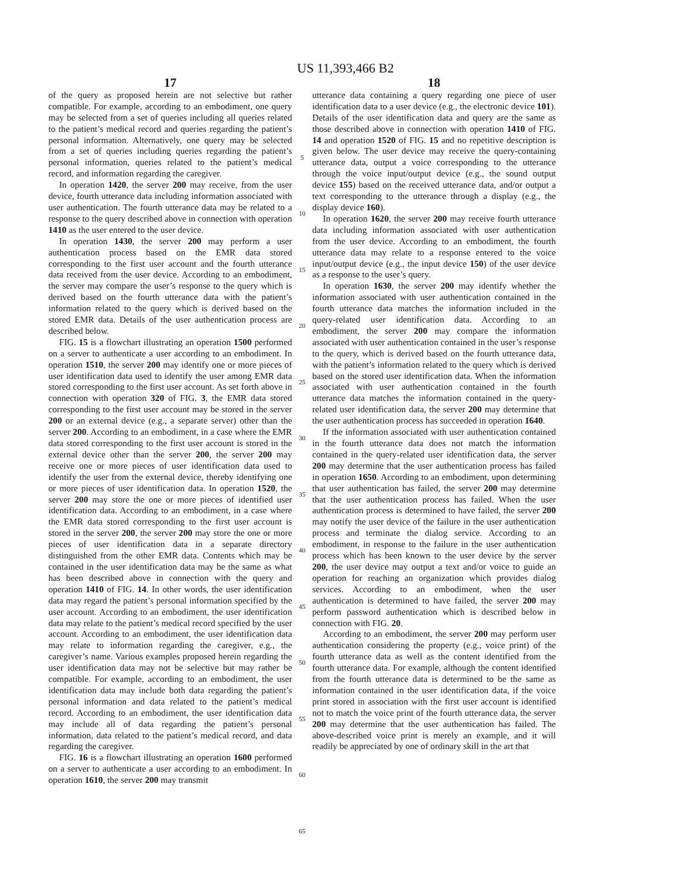US 11,393,466 B2
17
of the query as proposed herein are not selective but rather compatible. For example, according to an embodiment, one query may be selected from a set of queries including all queries related to the patient’s medical record and queries regarding the patient’s personal information. Alternatively, one query may be selected from a set of queries including queries regarding the patient’s personal information, queries related to the patient’s medical record, and information regarding the caregiver.
In operation 1420, the server 200 may receive, from the user device, fourth utterance data including information associated with user authentication. The fourth utterance data may be related to a response to the query described above in connection with operation 1410 as the user entered to the user device.
In operation 1430, the server 200 may perform a user authentication process based on the EMR data stored corresponding to the first user account and the fourth utterance data received from the user device. According to an embodiment, the server may compare the user’s response to the query which is derived based on the fourth utterance data with the patient’s information related to the query which is derived based on the stored EMR data. Details of the user authentication process are described below.
FIG. 15 is a flowchart illustrating an operation 1500 performed on a server to authenticate a user according to an embodiment. In operation 1510, the server 200 may identify one or more pieces of user identification data used to identify the user among EMR data stored corresponding to the first user account. As set forth above in connection with operation 320 of FIG. 3, the EMR data stored corresponding to the first user account may be stored in the server 200 or an external device (e.g., a separate server) other than the server 200. According to an embodiment, in a case where the EMR data stored corresponding to the first user account is stored in the external device other than the server 200, the server 200 may receive one or more pieces of user identification data used to identify the user from the external device, thereby identifying one or more pieces of user identification data. In operation 1520, the server 200 may store the one or more pieces of identified user identification data. According to an embodiment, in a case where the EMR data stored corresponding to the first user account is stored in the server 200, the server 200 may store the one or more pieces of user identification data in a separate directory distinguished from the other EMR data. Contents which may be contained in the user identification data may be the same as what has been described above in connection with the query and operation 1410 of FIG. 14. In other words, the user identification data may regard the patient’s personal information specified by the user account. According to an embodiment, the user identification data may relate to the patient’s medical record specified by the user account. According to an embodiment, the user identification data may relate to information regarding the caregiver, e.g., the caregiver’s name. Various examples proposed herein regarding the user identification data may not be selective but may rather be compatible. For example, according to an embodiment, the user identification data may include both data regarding the patient’s personal information and data related to the patient’s medical record. According to an embodiment, the user identification data may include all of data regarding the patient’s personal information, data related to the patient’s medical record, and data regarding the caregiver.
FIG. 16 is a flowchart illustrating an operation 1600 performed on a server to authenticate a user according to an embodiment. In operation 1610, the server 200 may transmit
5
10
15
20
25
30
35
40
45
50
55
60
65
18
utterance data containing a query regarding one piece of user identification data to a user device (e.g., the electronic device 101). Details of the user identification data and query are the same as those described above in connection with operation 1410 of FIG. 14 and operation 1520 of FIG. 15 and no repetitive description is given below. The user device may receive the query-containing utterance data, output a voice corresponding to the utterance through the voice input/output device (e.g., the sound output device 155) based on the received utterance data, and/or output a text corresponding to the utterance through a display (e.g., the display device 160).
In operation 1620, the server 200 may receive fourth utterance data including information associated with user authentication from the user device. According to an embodiment, the fourth utterance data may relate to a response entered to the voice input/output device (e.g., the input device 150) of the user device as a response to the user’s query.
In operation 1630, the server 200 may identify whether the information associated with user authentication contained in the fourth utterance data matches the information included in the query-related user identification data. According to an embodiment, the server 200 may compare the information associated with user authentication contained in the user’s response to the query, which is derived based on the fourth utterance data, with the patient’s information related to the query which is derived based on the stored user identification data. When the information associated with user authentication contained in the fourth utterance data matches the information contained in the query-related user identification data, the server 200 may determine that the user authentication process has succeeded in operation 1640.
If the information associated with user authentication contained in the fourth utterance data does not match the information contained in the query-related user identification data, the server 200 may determine that the user authentication process has failed in operation 1650. According to an embodiment, upon determining that user authentication has failed, the server 200 may determine that the user authentication process has failed. When the user authentication process is determined to have failed, the server 200 may notify the user device of the failure in the user authentication process and terminate the dialog service. According to an embodiment, in response to the failure in the user authentication process which has been known to the user device by the server 200, the user device may output a text and/or voice to guide an operation for reaching an organization which provides dialog services. According to an embodiment, when the user authentication is determined to have failed, the server 200 may perform password authentication which is described below in connection with FIG. 20.
According to an embodiment, the server 200 may perform user authentication considering the property (e.g., voice print) of the fourth utterance data as well as the content identified from the fourth utterance data. For example, although the content identified from the fourth utterance data is determined to be the same as information contained in the user identification data, if the voice print stored in association with the first user account is identified not to match the voice print of the fourth utterance data, the server 200 may determine that the user authentication has failed. The above-described voice print is merely an example, and it will readily be appreciated by one of ordinary skill in the art that